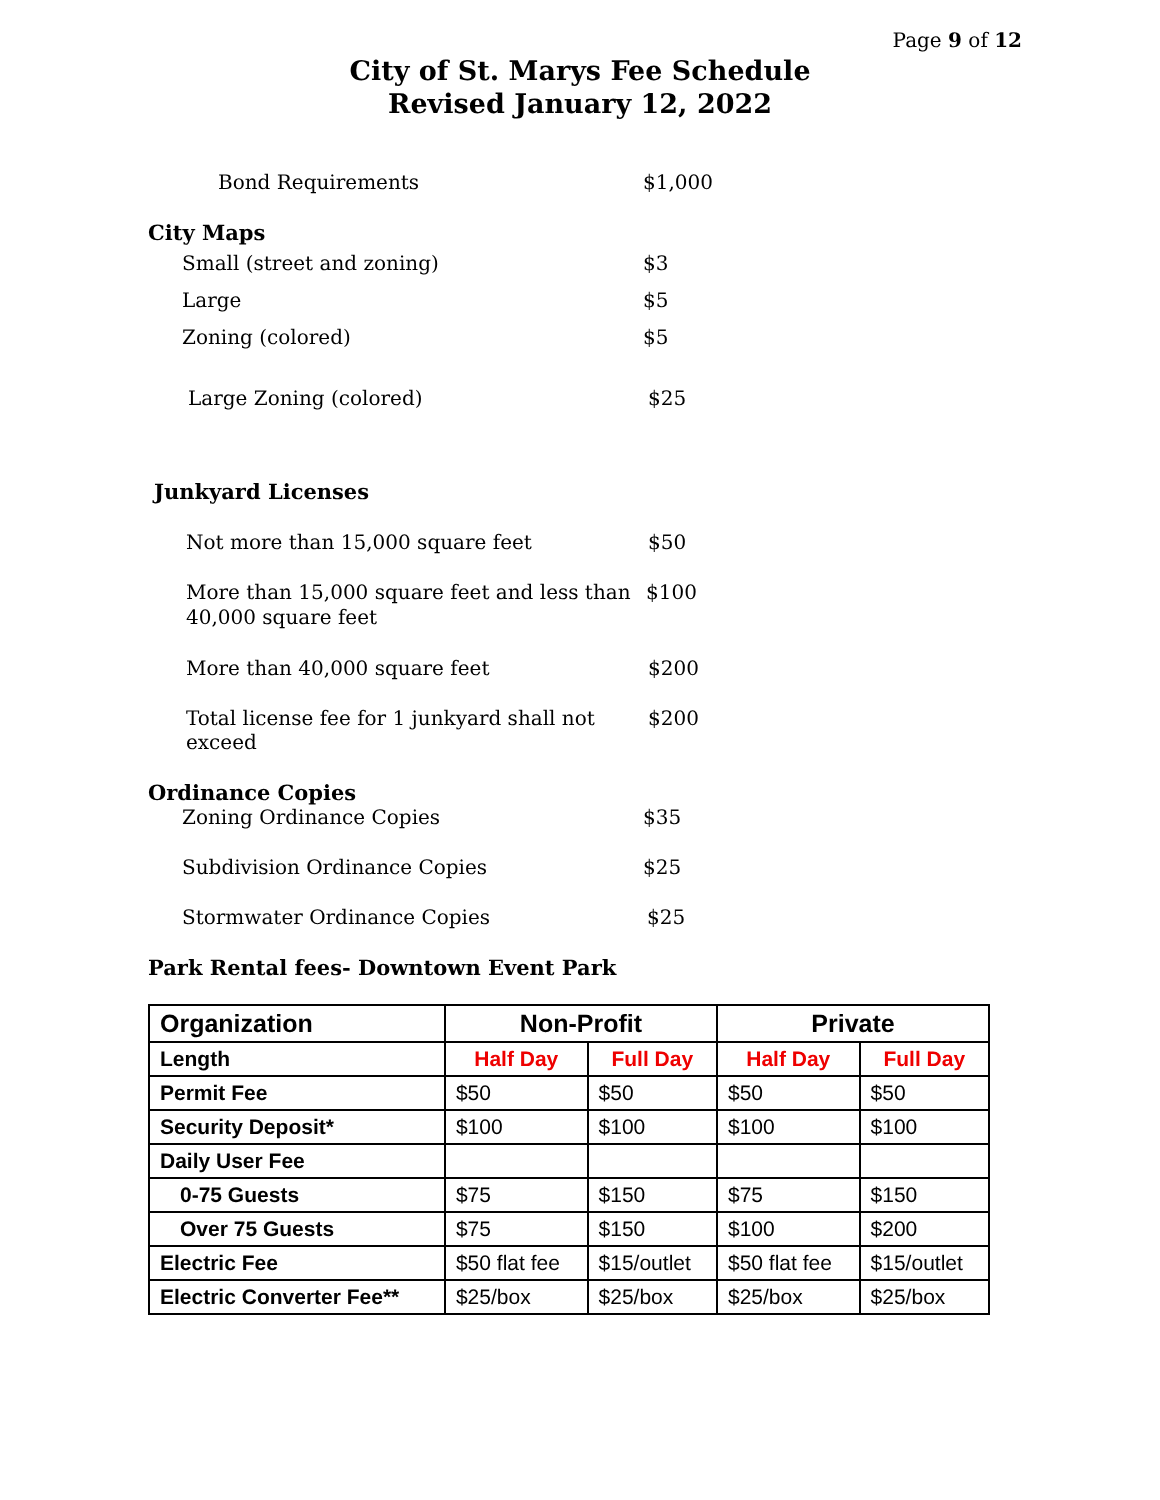Page 9 of 12
City of St. Marys Fee Schedule
Revised January 12, 2022
Bond Requirements $1,000
City Maps
Small (street and zoning) $3
Large $5
Zoning (colored) $5
Large Zoning (colored) $25
Junkyard Licenses
Not more than 15,000 square feet $50
More than 15,000 square feet and less than
40,000 square feet $100
More than 40,000 square feet $200
Total license fee for 1 junkyard shall not exceed $200
Ordinance Copies
Zoning Ordinance Copies $35
Subdivision Ordinance Copies $25
Stormwater Ordinance Copies $25
Park Rental fees- Downtown Event Park
| Organization | Non-Profit | | Private | |
| --- | --- | --- | --- | --- |
| Length | Half Day | Full Day | Half Day | Full Day |
| Permit Fee | $50 | $50 | $50 | $50 |
| Security Deposit* | $100 | $100 | $100 | $100 |
| Daily User Fee | | | | |
| 0-75 Guests | $75 | $150 | $75 | $150 |
| Over 75 Guests | $75 | $150 | $100 | $200 |
| Electric Fee | $50 flat fee | $15/outlet | $50 flat fee | $15/outlet |
| Electric Converter Fee** | $25/box | $25/box | $25/box | $25/box |